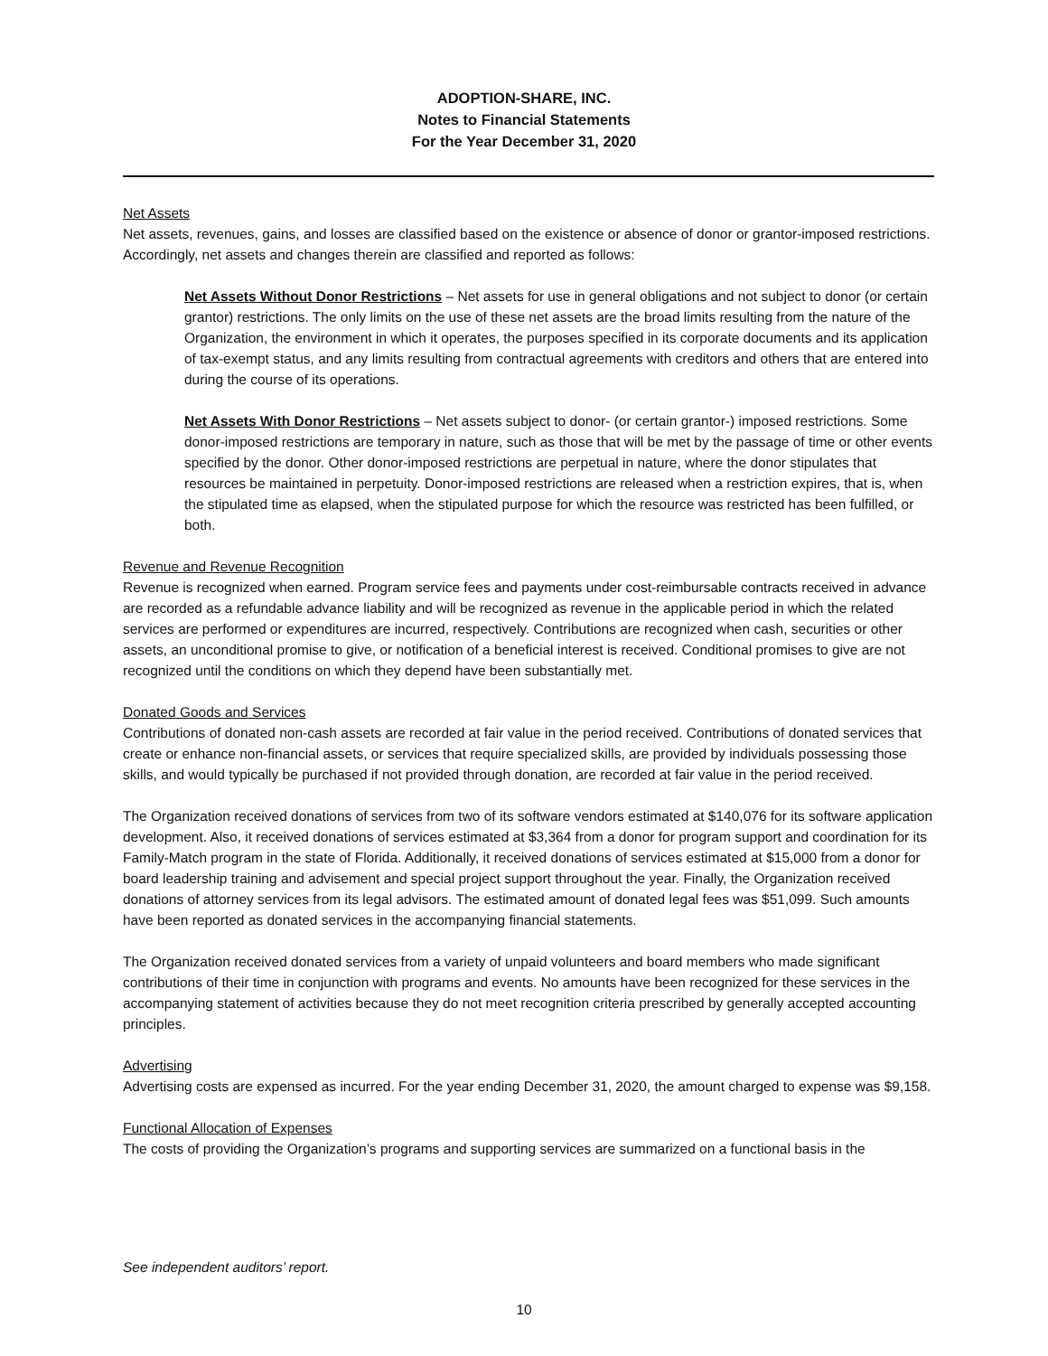ADOPTION-SHARE, INC.
Notes to Financial Statements
For the Year December 31, 2020
Net Assets
Net assets, revenues, gains, and losses are classified based on the existence or absence of donor or grantor-imposed restrictions. Accordingly, net assets and changes therein are classified and reported as follows:
Net Assets Without Donor Restrictions – Net assets for use in general obligations and not subject to donor (or certain grantor) restrictions. The only limits on the use of these net assets are the broad limits resulting from the nature of the Organization, the environment in which it operates, the purposes specified in its corporate documents and its application of tax-exempt status, and any limits resulting from contractual agreements with creditors and others that are entered into during the course of its operations.
Net Assets With Donor Restrictions – Net assets subject to donor- (or certain grantor-) imposed restrictions. Some donor-imposed restrictions are temporary in nature, such as those that will be met by the passage of time or other events specified by the donor. Other donor-imposed restrictions are perpetual in nature, where the donor stipulates that resources be maintained in perpetuity. Donor-imposed restrictions are released when a restriction expires, that is, when the stipulated time as elapsed, when the stipulated purpose for which the resource was restricted has been fulfilled, or both.
Revenue and Revenue Recognition
Revenue is recognized when earned. Program service fees and payments under cost-reimbursable contracts received in advance are recorded as a refundable advance liability and will be recognized as revenue in the applicable period in which the related services are performed or expenditures are incurred, respectively. Contributions are recognized when cash, securities or other assets, an unconditional promise to give, or notification of a beneficial interest is received. Conditional promises to give are not recognized until the conditions on which they depend have been substantially met.
Donated Goods and Services
Contributions of donated non-cash assets are recorded at fair value in the period received. Contributions of donated services that create or enhance non-financial assets, or services that require specialized skills, are provided by individuals possessing those skills, and would typically be purchased if not provided through donation, are recorded at fair value in the period received.
The Organization received donations of services from two of its software vendors estimated at $140,076 for its software application development. Also, it received donations of services estimated at $3,364 from a donor for program support and coordination for its Family-Match program in the state of Florida. Additionally, it received donations of services estimated at $15,000 from a donor for board leadership training and advisement and special project support throughout the year. Finally, the Organization received donations of attorney services from its legal advisors. The estimated amount of donated legal fees was $51,099. Such amounts have been reported as donated services in the accompanying financial statements.
The Organization received donated services from a variety of unpaid volunteers and board members who made significant contributions of their time in conjunction with programs and events. No amounts have been recognized for these services in the accompanying statement of activities because they do not meet recognition criteria prescribed by generally accepted accounting principles.
Advertising
Advertising costs are expensed as incurred. For the year ending December 31, 2020, the amount charged to expense was $9,158.
Functional Allocation of Expenses
The costs of providing the Organization’s programs and supporting services are summarized on a functional basis in the
See independent auditors’ report.
10